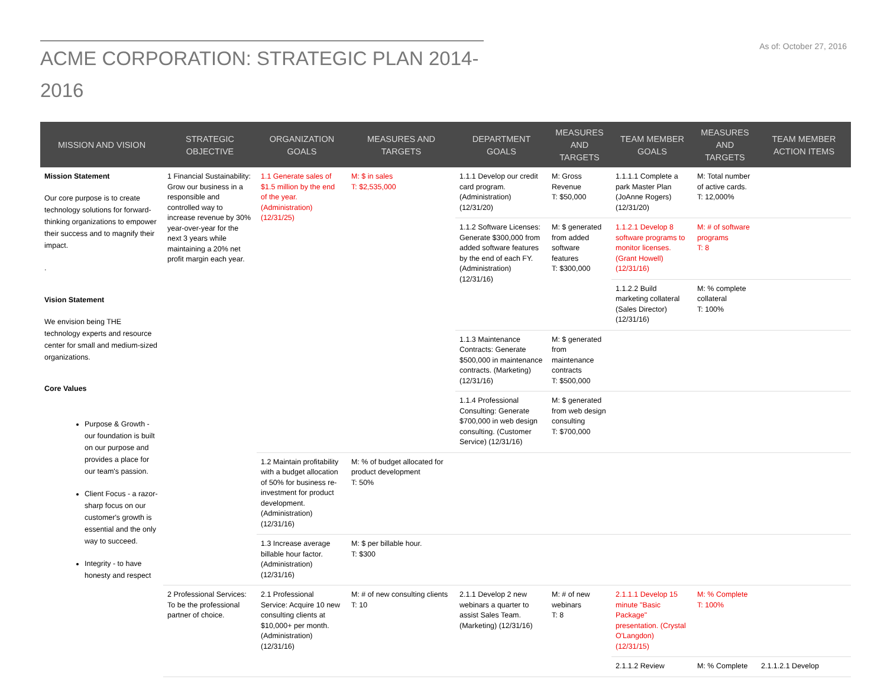ACME CORPORATION: STRATEGIC PLAN 2014-2016
As of: October 27, 2016
| MISSION AND VISION | STRATEGIC OBJECTIVE | ORGANIZATION GOALS | MEASURES AND TARGETS | DEPARTMENT GOALS | MEASURES AND TARGETS | TEAM MEMBER GOALS | MEASURES AND TARGETS | TEAM MEMBER ACTION ITEMS |
| --- | --- | --- | --- | --- | --- | --- | --- | --- |
| Mission Statement Our core purpose is to create technology solutions for forward-thinking organizations to empower their success and to magnify their impact. . Vision Statement We envision being THE technology experts and resource center for small and medium-sized organizations. Core Values Purpose & Growth - our foundation is built on our purpose and provides a place for our team's passion. Client Focus - a razor-sharp focus on our customer's growth is essential and the only way to succeed. Integrity - to have honesty and respect | 1 Financial Sustainability: Grow our business in a responsible and controlled way to increase revenue by 30% year-over-year for the next 3 years while maintaining a 20% net profit margin each year. | 1.1 Generate sales of $1.5 million by the end of the year. (Administration) (12/31/25) | M: $ in sales T: $2,535,000 | 1.1.1 Develop our credit card program. (Administration) (12/31/20) | M: Gross Revenue T: $50,000 | 1.1.1.1 Complete a park Master Plan (JoAnne Rogers) (12/31/20) | M: Total number of active cards. T: 12,000% | |
| | | | | 1.1.2 Software Licenses: Generate $300,000 from added software features by the end of each FY. (Administration) (12/31/16) | M: $ generated from added software features T: $300,000 | 1.1.2.1 Develop 8 software programs to monitor licenses. (Grant Howell) (12/31/16) | M: # of software programs T: 8 | |
| | | | | | | 1.1.2.2 Build marketing collateral (Sales Director) (12/31/16) | M: % complete collateral T: 100% | |
| | | | | 1.1.3 Maintenance Contracts: Generate $500,000 in maintenance contracts. (Marketing) (12/31/16) | M: $ generated from maintenance contracts T: $500,000 | | | |
| | | | | 1.1.4 Professional Consulting: Generate $700,000 in web design consulting. (Customer Service) (12/31/16) | M: $ generated from web design consulting T: $700,000 | | | |
| | | 1.2 Maintain profitability with a budget allocation of 50% for business re-investment for product development. (Administration) (12/31/16) | M: % of budget allocated for product development T: 50% | | | | | |
| | | 1.3 Increase average billable hour factor. (Administration) (12/31/16) | M: $ per billable hour. T: $300 | | | | | |
| | 2 Professional Services: To be the professional partner of choice. | 2.1 Professional Service: Acquire 10 new consulting clients at $10,000+ per month. (Administration) (12/31/16) | M: # of new consulting clients T: 10 | 2.1.1 Develop 2 new webinars a quarter to assist Sales Team. (Marketing) (12/31/16) | M: # of new webinars T: 8 | 2.1.1.1 Develop 15 minute "Basic Package" presentation. (Crystal O'Langdon) (12/31/15) | M: % Complete T: 100% | |
| | | | | | | 2.1.1.2 Review | M: % Complete | 2.1.1.2.1 Develop |